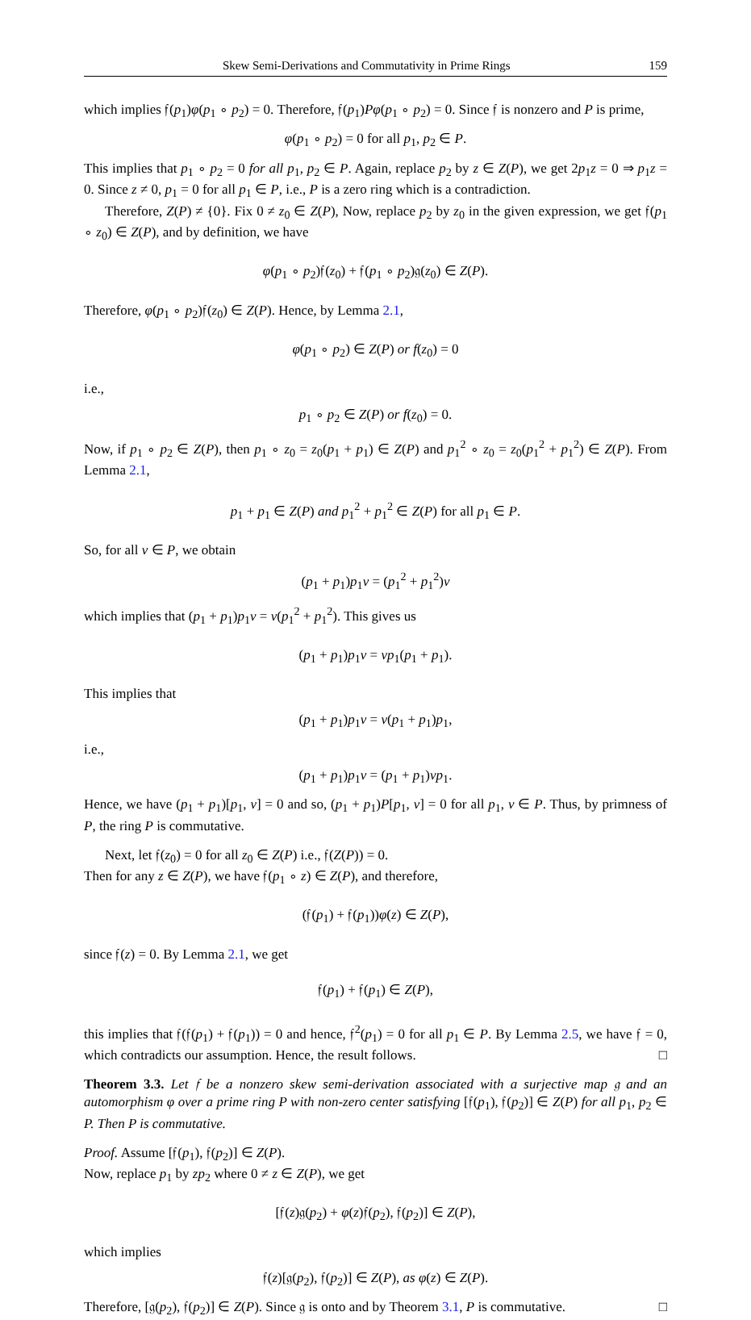Skew Semi-Derivations and Commutativity in Prime Rings 159
which implies 𝔣(p<sub>1</sub>)φ(p<sub>1</sub> ∘ p<sub>2</sub>) = 0. Therefore, 𝔣(p<sub>1</sub>)Pφ(p<sub>1</sub> ∘ p<sub>2</sub>) = 0. Since 𝔣 is nonzero and P is prime,
φ(p<sub>1</sub> ∘ p<sub>2</sub>) = 0 for all p<sub>1</sub>, p<sub>2</sub> ∈ P.
This implies that p<sub>1</sub> ∘ p<sub>2</sub> = 0 for all p<sub>1</sub>, p<sub>2</sub> ∈ P. Again, replace p<sub>2</sub> by z ∈ Z(P), we get 2p<sub>1</sub>z = 0 ⇒ p<sub>1</sub>z = 0. Since z ≠ 0, p<sub>1</sub> = 0 for all p<sub>1</sub> ∈ P, i.e., P is a zero ring which is a contradiction.
Therefore, Z(P) ≠ {0}. Fix 0 ≠ z<sub>0</sub> ∈ Z(P), Now, replace p<sub>2</sub> by z<sub>0</sub> in the given expression, we get 𝔣(p<sub>1</sub> ∘ z<sub>0</sub>) ∈ Z(P), and by definition, we have
φ(p<sub>1</sub> ∘ p<sub>2</sub>)𝔣(z<sub>0</sub>) + 𝔣(p<sub>1</sub> ∘ p<sub>2</sub>)𝔤(z<sub>0</sub>) ∈ Z(P).
Therefore, φ(p<sub>1</sub> ∘ p<sub>2</sub>)𝔣(z<sub>0</sub>) ∈ Z(P). Hence, by Lemma 2.1,
φ(p<sub>1</sub> ∘ p<sub>2</sub>) ∈ Z(P) or f(z<sub>0</sub>) = 0
i.e.,
p<sub>1</sub> ∘ p<sub>2</sub> ∈ Z(P) or f(z<sub>0</sub>) = 0.
Now, if p<sub>1</sub> ∘ p<sub>2</sub> ∈ Z(P), then p<sub>1</sub> ∘ z<sub>0</sub> = z<sub>0</sub>(p<sub>1</sub> + p<sub>1</sub>) ∈ Z(P) and p<sub>1</sub><sup>2</sup> ∘ z<sub>0</sub> = z<sub>0</sub>(p<sub>1</sub><sup>2</sup> + p<sub>1</sub><sup>2</sup>) ∈ Z(P). From Lemma 2.1,
p<sub>1</sub> + p<sub>1</sub> ∈ Z(P) and p<sub>1</sub><sup>2</sup> + p<sub>1</sub><sup>2</sup> ∈ Z(P) for all p<sub>1</sub> ∈ P.
So, for all v ∈ P, we obtain
(p<sub>1</sub> + p<sub>1</sub>)p<sub>1</sub>v = (p<sub>1</sub><sup>2</sup> + p<sub>1</sub><sup>2</sup>)v
which implies that (p<sub>1</sub> + p<sub>1</sub>)p<sub>1</sub>v = v(p<sub>1</sub><sup>2</sup> + p<sub>1</sub><sup>2</sup>). This gives us
(p<sub>1</sub> + p<sub>1</sub>)p<sub>1</sub>v = vp<sub>1</sub>(p<sub>1</sub> + p<sub>1</sub>).
This implies that
(p<sub>1</sub> + p<sub>1</sub>)p<sub>1</sub>v = v(p<sub>1</sub> + p<sub>1</sub>)p<sub>1</sub>,
i.e.,
(p<sub>1</sub> + p<sub>1</sub>)p<sub>1</sub>v = (p<sub>1</sub> + p<sub>1</sub>)vp<sub>1</sub>.
Hence, we have (p<sub>1</sub> + p<sub>1</sub>)[p<sub>1</sub>, v] = 0 and so, (p<sub>1</sub> + p<sub>1</sub>)P[p<sub>1</sub>, v] = 0 for all p<sub>1</sub>, v ∈ P. Thus, by primness of P, the ring P is commutative.
Next, let 𝔣(z<sub>0</sub>) = 0 for all z<sub>0</sub> ∈ Z(P) i.e., 𝔣(Z(P)) = 0.
Then for any z ∈ Z(P), we have 𝔣(p<sub>1</sub> ∘ z) ∈ Z(P), and therefore,
(𝔣(p<sub>1</sub>) + 𝔣(p<sub>1</sub>))φ(z) ∈ Z(P),
since 𝔣(z) = 0. By Lemma 2.1, we get
𝔣(p<sub>1</sub>) + 𝔣(p<sub>1</sub>) ∈ Z(P),
this implies that 𝔣(𝔣(p<sub>1</sub>) + 𝔣(p<sub>1</sub>)) = 0 and hence, 𝔣<sup>2</sup>(p<sub>1</sub>) = 0 for all p<sub>1</sub> ∈ P. By Lemma 2.5, we have 𝔣 = 0, which contradicts our assumption. Hence, the result follows. □
Theorem 3.3. Let 𝔣 be a nonzero skew semi-derivation associated with a surjective map 𝔤 and an automorphism φ over a prime ring P with non-zero center satisfying [𝔣(p<sub>1</sub>), 𝔣(p<sub>2</sub>)] ∈ Z(P) for all p<sub>1</sub>, p<sub>2</sub> ∈ P. Then P is commutative.
Proof. Assume [𝔣(p<sub>1</sub>), 𝔣(p<sub>2</sub>)] ∈ Z(P).
Now, replace p<sub>1</sub> by zp<sub>2</sub> where 0 ≠ z ∈ Z(P), we get
[𝔣(z)𝔤(p<sub>2</sub>) + φ(z)𝔣(p<sub>2</sub>), 𝔣(p<sub>2</sub>)] ∈ Z(P),
which implies
𝔣(z)[𝔤(p<sub>2</sub>), 𝔣(p<sub>2</sub>)] ∈ Z(P), as φ(z) ∈ Z(P).
Therefore, [𝔤(p<sub>2</sub>), 𝔣(p<sub>2</sub>)] ∈ Z(P). Since 𝔤 is onto and by Theorem 3.1, P is commutative. □